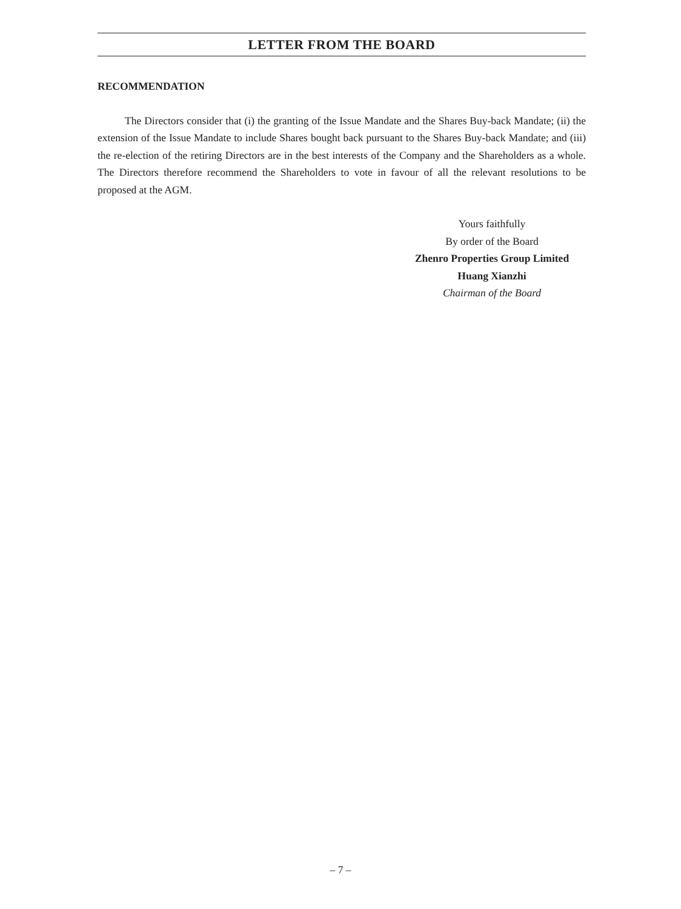LETTER FROM THE BOARD
RECOMMENDATION
The Directors consider that (i) the granting of the Issue Mandate and the Shares Buy-back Mandate; (ii) the extension of the Issue Mandate to include Shares bought back pursuant to the Shares Buy-back Mandate; and (iii) the re-election of the retiring Directors are in the best interests of the Company and the Shareholders as a whole. The Directors therefore recommend the Shareholders to vote in favour of all the relevant resolutions to be proposed at the AGM.
Yours faithfully
By order of the Board
Zhenro Properties Group Limited
Huang Xianzhi
Chairman of the Board
– 7 –